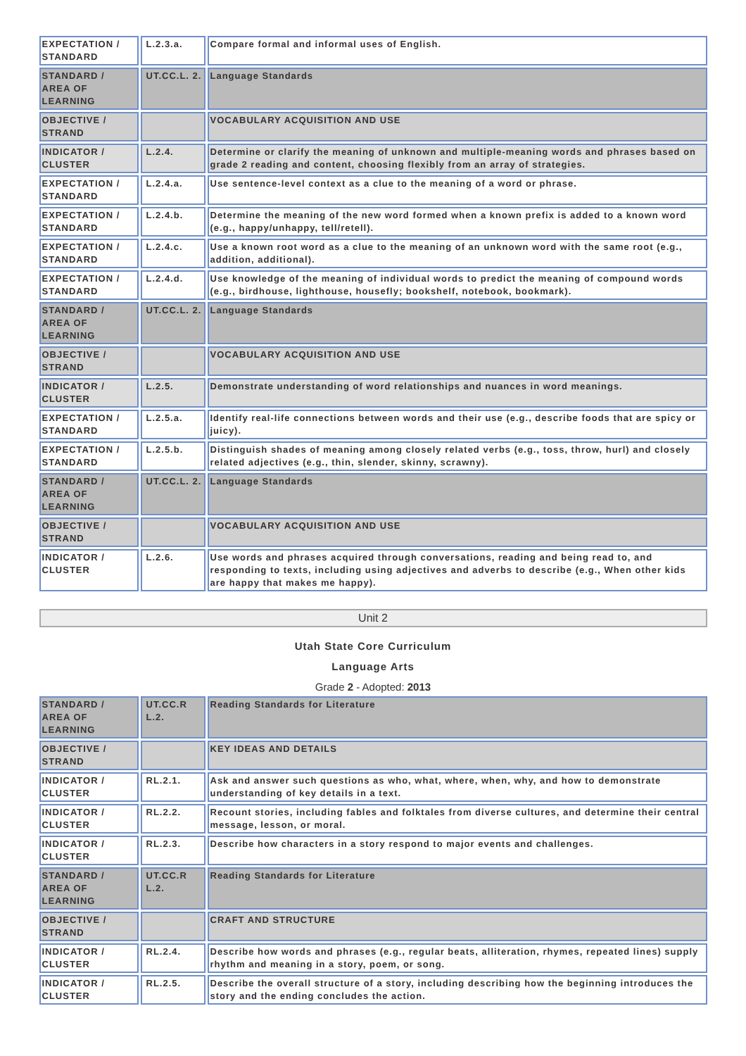| EXPECTATION / STANDARD | L.2.3.a. | Compare formal and informal uses of English. |
| STANDARD / AREA OF LEARNING | UT.CC.L. 2. | Language Standards |
| OBJECTIVE / STRAND | | VOCABULARY ACQUISITION AND USE |
| INDICATOR / CLUSTER | L.2.4. | Determine or clarify the meaning of unknown and multiple-meaning words and phrases based on grade 2 reading and content, choosing flexibly from an array of strategies. |
| EXPECTATION / STANDARD | L.2.4.a. | Use sentence-level context as a clue to the meaning of a word or phrase. |
| EXPECTATION / STANDARD | L.2.4.b. | Determine the meaning of the new word formed when a known prefix is added to a known word (e.g., happy/unhappy, tell/retell). |
| EXPECTATION / STANDARD | L.2.4.c. | Use a known root word as a clue to the meaning of an unknown word with the same root (e.g., addition, additional). |
| EXPECTATION / STANDARD | L.2.4.d. | Use knowledge of the meaning of individual words to predict the meaning of compound words (e.g., birdhouse, lighthouse, housefly; bookshelf, notebook, bookmark). |
| STANDARD / AREA OF LEARNING | UT.CC.L. 2. | Language Standards |
| OBJECTIVE / STRAND | | VOCABULARY ACQUISITION AND USE |
| INDICATOR / CLUSTER | L.2.5. | Demonstrate understanding of word relationships and nuances in word meanings. |
| EXPECTATION / STANDARD | L.2.5.a. | Identify real-life connections between words and their use (e.g., describe foods that are spicy or juicy). |
| EXPECTATION / STANDARD | L.2.5.b. | Distinguish shades of meaning among closely related verbs (e.g., toss, throw, hurl) and closely related adjectives (e.g., thin, slender, skinny, scrawny). |
| STANDARD / AREA OF LEARNING | UT.CC.L. 2. | Language Standards |
| OBJECTIVE / STRAND | | VOCABULARY ACQUISITION AND USE |
| INDICATOR / CLUSTER | L.2.6. | Use words and phrases acquired through conversations, reading and being read to, and responding to texts, including using adjectives and adverbs to describe (e.g., When other kids are happy that makes me happy). |
Unit 2
Utah State Core Curriculum
Language Arts
Grade 2 - Adopted: 2013
| STANDARD / AREA OF LEARNING | UT.CC.R L.2. | Reading Standards for Literature |
| OBJECTIVE / STRAND | | KEY IDEAS AND DETAILS |
| INDICATOR / CLUSTER | RL.2.1. | Ask and answer such questions as who, what, where, when, why, and how to demonstrate understanding of key details in a text. |
| INDICATOR / CLUSTER | RL.2.2. | Recount stories, including fables and folktales from diverse cultures, and determine their central message, lesson, or moral. |
| INDICATOR / CLUSTER | RL.2.3. | Describe how characters in a story respond to major events and challenges. |
| STANDARD / AREA OF LEARNING | UT.CC.R L.2. | Reading Standards for Literature |
| OBJECTIVE / STRAND | | CRAFT AND STRUCTURE |
| INDICATOR / CLUSTER | RL.2.4. | Describe how words and phrases (e.g., regular beats, alliteration, rhymes, repeated lines) supply rhythm and meaning in a story, poem, or song. |
| INDICATOR / CLUSTER | RL.2.5. | Describe the overall structure of a story, including describing how the beginning introduces the story and the ending concludes the action. |